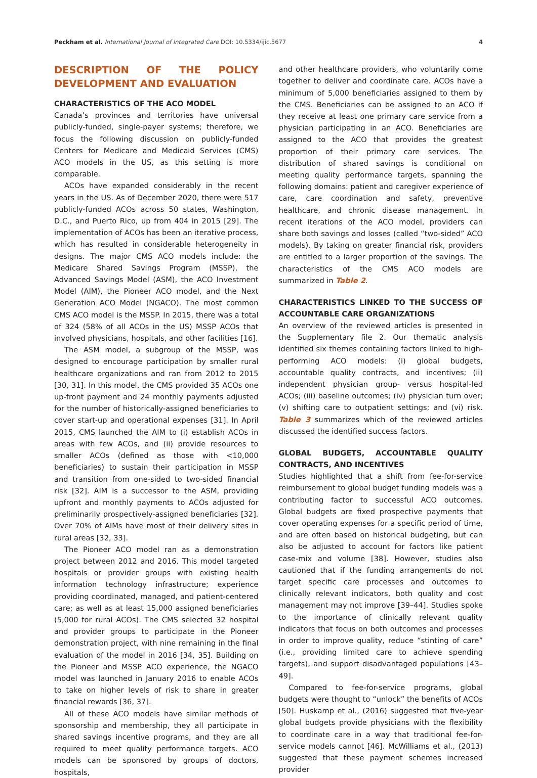Peckham et al. International Journal of Integrated Care DOI: 10.5334/ijic.5677 4
DESCRIPTION OF THE POLICY DEVELOPMENT AND EVALUATION
CHARACTERISTICS OF THE ACO MODEL
Canada’s provinces and territories have universal publicly-funded, single-payer systems; therefore, we focus the following discussion on publicly-funded Centers for Medicare and Medicaid Services (CMS) ACO models in the US, as this setting is more comparable.
ACOs have expanded considerably in the recent years in the US. As of December 2020, there were 517 publicly-funded ACOs across 50 states, Washington, D.C., and Puerto Rico, up from 404 in 2015 [29]. The implementation of ACOs has been an iterative process, which has resulted in considerable heterogeneity in designs. The major CMS ACO models include: the Medicare Shared Savings Program (MSSP), the Advanced Savings Model (ASM), the ACO Investment Model (AIM), the Pioneer ACO model, and the Next Generation ACO Model (NGACO). The most common CMS ACO model is the MSSP. In 2015, there was a total of 324 (58% of all ACOs in the US) MSSP ACOs that involved physicians, hospitals, and other facilities [16].
The ASM model, a subgroup of the MSSP, was designed to encourage participation by smaller rural healthcare organizations and ran from 2012 to 2015 [30, 31]. In this model, the CMS provided 35 ACOs one up-front payment and 24 monthly payments adjusted for the number of historically-assigned beneficiaries to cover start-up and operational expenses [31]. In April 2015, CMS launched the AIM to (i) establish ACOs in areas with few ACOs, and (ii) provide resources to smaller ACOs (defined as those with <10,000 beneficiaries) to sustain their participation in MSSP and transition from one-sided to two-sided financial risk [32]. AIM is a successor to the ASM, providing upfront and monthly payments to ACOs adjusted for preliminarily prospectively-assigned beneficiaries [32]. Over 70% of AIMs have most of their delivery sites in rural areas [32, 33].
The Pioneer ACO model ran as a demonstration project between 2012 and 2016. This model targeted hospitals or provider groups with existing health information technology infrastructure; experience providing coordinated, managed, and patient-centered care; as well as at least 15,000 assigned beneficiaries (5,000 for rural ACOs). The CMS selected 32 hospital and provider groups to participate in the Pioneer demonstration project, with nine remaining in the final evaluation of the model in 2016 [34, 35]. Building on the Pioneer and MSSP ACO experience, the NGACO model was launched in January 2016 to enable ACOs to take on higher levels of risk to share in greater financial rewards [36, 37].
All of these ACO models have similar methods of sponsorship and membership, they all participate in shared savings incentive programs, and they are all required to meet quality performance targets. ACO models can be sponsored by groups of doctors, hospitals,
and other healthcare providers, who voluntarily come together to deliver and coordinate care. ACOs have a minimum of 5,000 beneficiaries assigned to them by the CMS. Beneficiaries can be assigned to an ACO if they receive at least one primary care service from a physician participating in an ACO. Beneficiaries are assigned to the ACO that provides the greatest proportion of their primary care services. The distribution of shared savings is conditional on meeting quality performance targets, spanning the following domains: patient and caregiver experience of care, care coordination and safety, preventive healthcare, and chronic disease management. In recent iterations of the ACO model, providers can share both savings and losses (called “two-sided” ACO models). By taking on greater financial risk, providers are entitled to a larger proportion of the savings. The characteristics of the CMS ACO models are summarized in Table 2.
CHARACTERISTICS LINKED TO THE SUCCESS OF ACCOUNTABLE CARE ORGANIZATIONS
An overview of the reviewed articles is presented in the Supplementary file 2. Our thematic analysis identified six themes containing factors linked to high-performing ACO models: (i) global budgets, accountable quality contracts, and incentives; (ii) independent physician group- versus hospital-led ACOs; (iii) baseline outcomes; (iv) physician turn over; (v) shifting care to outpatient settings; and (vi) risk. Table 3 summarizes which of the reviewed articles discussed the identified success factors.
GLOBAL BUDGETS, ACCOUNTABLE QUALITY CONTRACTS, AND INCENTIVES
Studies highlighted that a shift from fee-for-service reimbursement to global budget funding models was a contributing factor to successful ACO outcomes. Global budgets are fixed prospective payments that cover operating expenses for a specific period of time, and are often based on historical budgeting, but can also be adjusted to account for factors like patient case-mix and volume [38]. However, studies also cautioned that if the funding arrangements do not target specific care processes and outcomes to clinically relevant indicators, both quality and cost management may not improve [39–44]. Studies spoke to the importance of clinically relevant quality indicators that focus on both outcomes and processes in order to improve quality, reduce “stinting of care” (i.e., providing limited care to achieve spending targets), and support disadvantaged populations [43–49].
Compared to fee-for-service programs, global budgets were thought to “unlock” the benefits of ACOs [50]. Huskamp et al., (2016) suggested that five-year global budgets provide physicians with the flexibility to coordinate care in a way that traditional fee-for-service models cannot [46]. McWilliams et al., (2013) suggested that these payment schemes increased provider